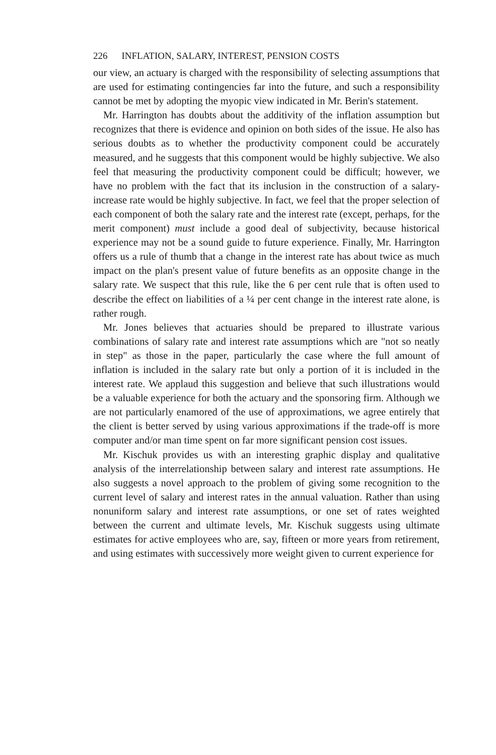226 INFLATION, SALARY, INTEREST, PENSION COSTS
our view, an actuary is charged with the responsibility of selecting assumptions that are used for estimating contingencies far into the future, and such a responsibility cannot be met by adopting the myopic view indicated in Mr. Berin's statement.
Mr. Harrington has doubts about the additivity of the inflation assumption but recognizes that there is evidence and opinion on both sides of the issue. He also has serious doubts as to whether the productivity component could be accurately measured, and he suggests that this component would be highly subjective. We also feel that measuring the productivity component could be difficult; however, we have no problem with the fact that its inclusion in the construction of a salary-increase rate would be highly subjective. In fact, we feel that the proper selection of each component of both the salary rate and the interest rate (except, perhaps, for the merit component) must include a good deal of subjectivity, because historical experience may not be a sound guide to future experience. Finally, Mr. Harrington offers us a rule of thumb that a change in the interest rate has about twice as much impact on the plan's present value of future benefits as an opposite change in the salary rate. We suspect that this rule, like the 6 per cent rule that is often used to describe the effect on liabilities of a ¼ per cent change in the interest rate alone, is rather rough.
Mr. Jones believes that actuaries should be prepared to illustrate various combinations of salary rate and interest rate assumptions which are "not so neatly in step" as those in the paper, particularly the case where the full amount of inflation is included in the salary rate but only a portion of it is included in the interest rate. We applaud this suggestion and believe that such illustrations would be a valuable experience for both the actuary and the sponsoring firm. Although we are not particularly enamored of the use of approximations, we agree entirely that the client is better served by using various approximations if the trade-off is more computer and/or man time spent on far more significant pension cost issues.
Mr. Kischuk provides us with an interesting graphic display and qualitative analysis of the interrelationship between salary and interest rate assumptions. He also suggests a novel approach to the problem of giving some recognition to the current level of salary and interest rates in the annual valuation. Rather than using nonuniform salary and interest rate assumptions, or one set of rates weighted between the current and ultimate levels, Mr. Kischuk suggests using ultimate estimates for active employees who are, say, fifteen or more years from retirement, and using estimates with successively more weight given to current experience for